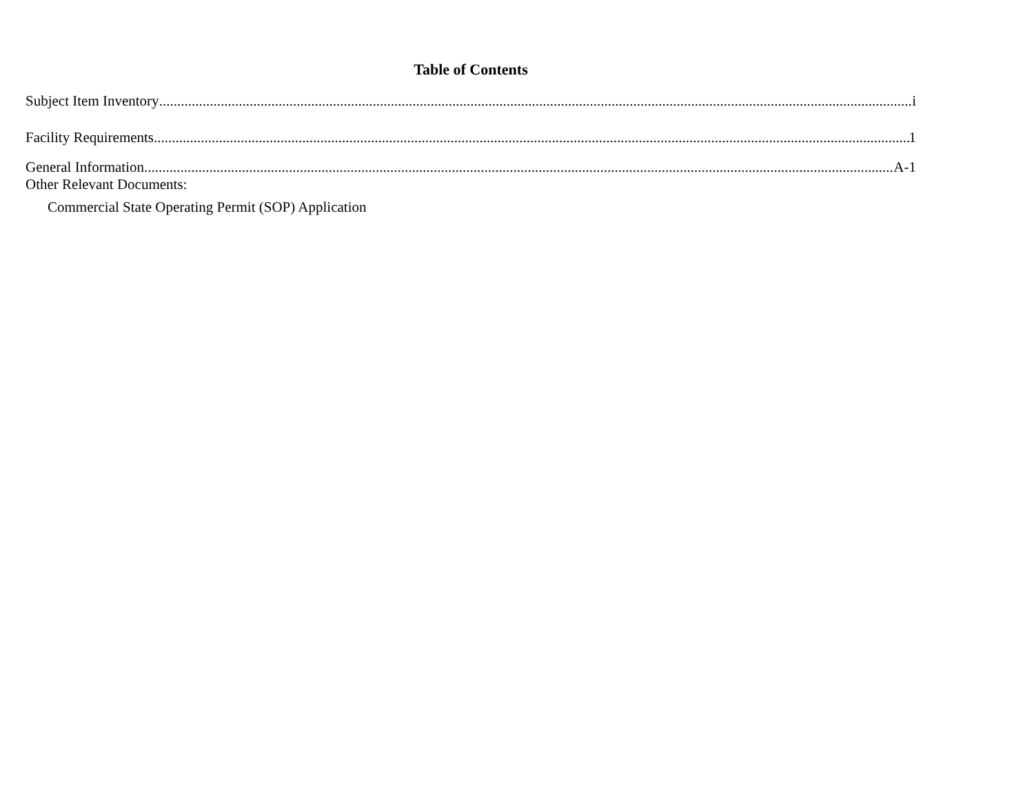Table of Contents
Subject Item Inventory i
Facility Requirements 1
General Information A-1
Other Relevant Documents:
Commercial State Operating Permit (SOP) Application